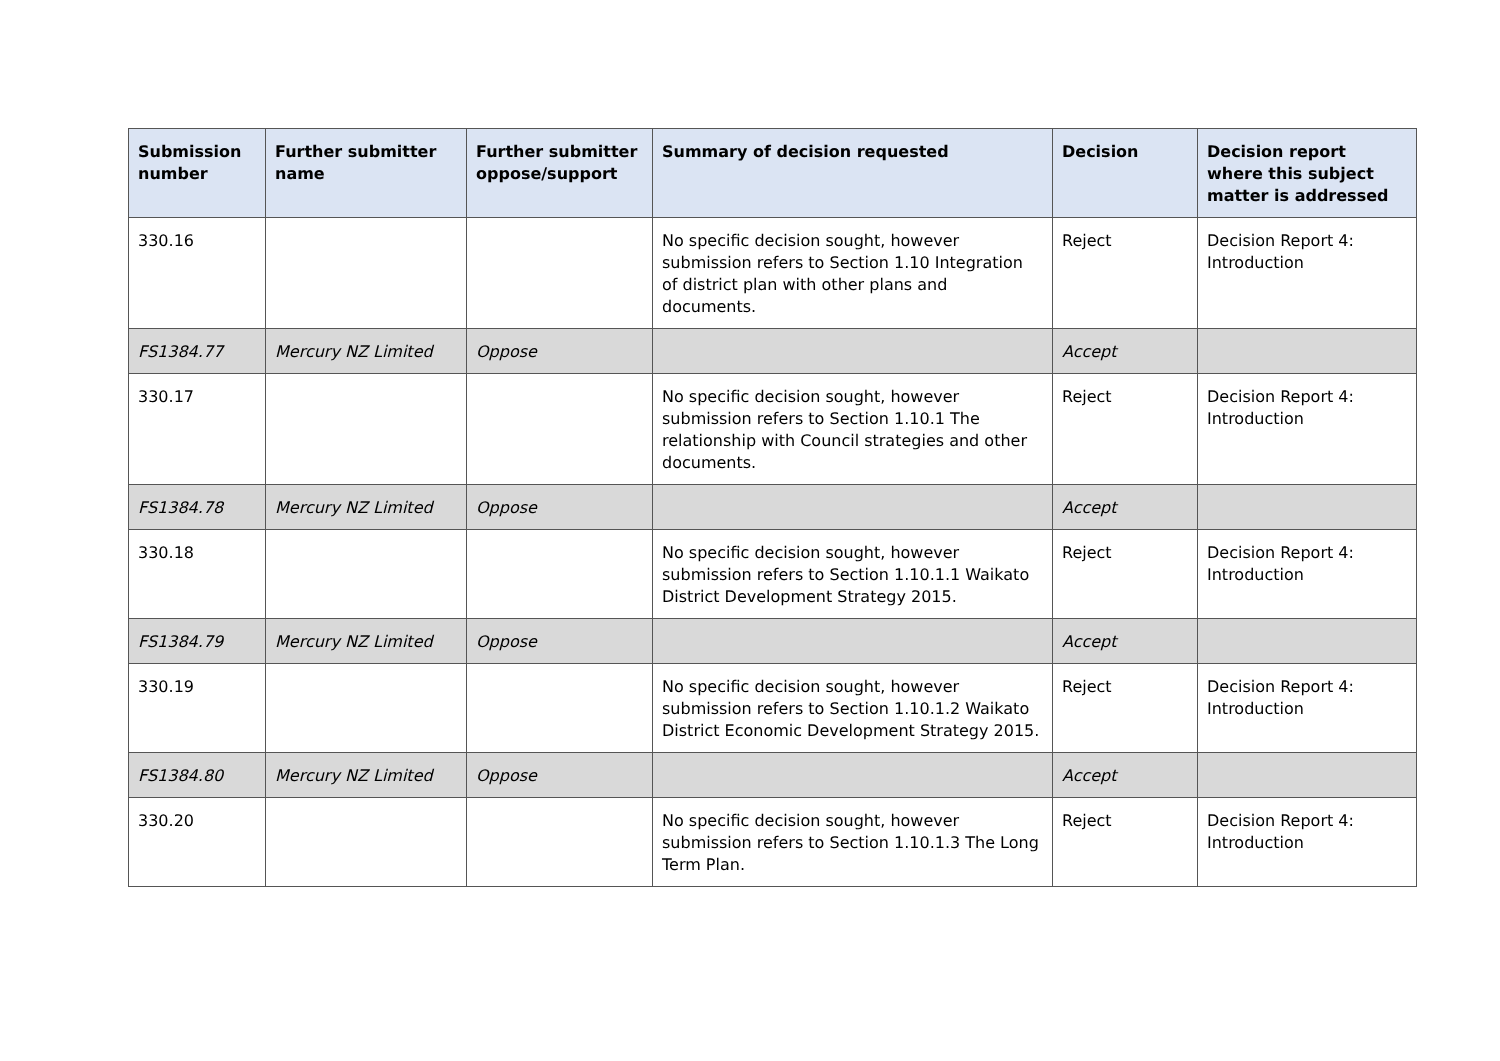| Submission number | Further submitter name | Further submitter oppose/support | Summary of decision requested | Decision | Decision report where this subject matter is addressed |
| --- | --- | --- | --- | --- | --- |
| 330.16 | | | No specific decision sought, however submission refers to Section 1.10 Integration of district plan with other plans and documents. | Reject | Decision Report 4: Introduction |
| FS1384.77 | Mercury NZ Limited | Oppose | | Accept | |
| 330.17 | | | No specific decision sought, however submission refers to Section 1.10.1 The relationship with Council strategies and other documents. | Reject | Decision Report 4: Introduction |
| FS1384.78 | Mercury NZ Limited | Oppose | | Accept | |
| 330.18 | | | No specific decision sought, however submission refers to Section 1.10.1.1 Waikato District Development Strategy 2015. | Reject | Decision Report 4: Introduction |
| FS1384.79 | Mercury NZ Limited | Oppose | | Accept | |
| 330.19 | | | No specific decision sought, however submission refers to Section 1.10.1.2 Waikato District Economic Development Strategy 2015. | Reject | Decision Report 4: Introduction |
| FS1384.80 | Mercury NZ Limited | Oppose | | Accept | |
| 330.20 | | | No specific decision sought, however submission refers to Section 1.10.1.3 The Long Term Plan. | Reject | Decision Report 4: Introduction |